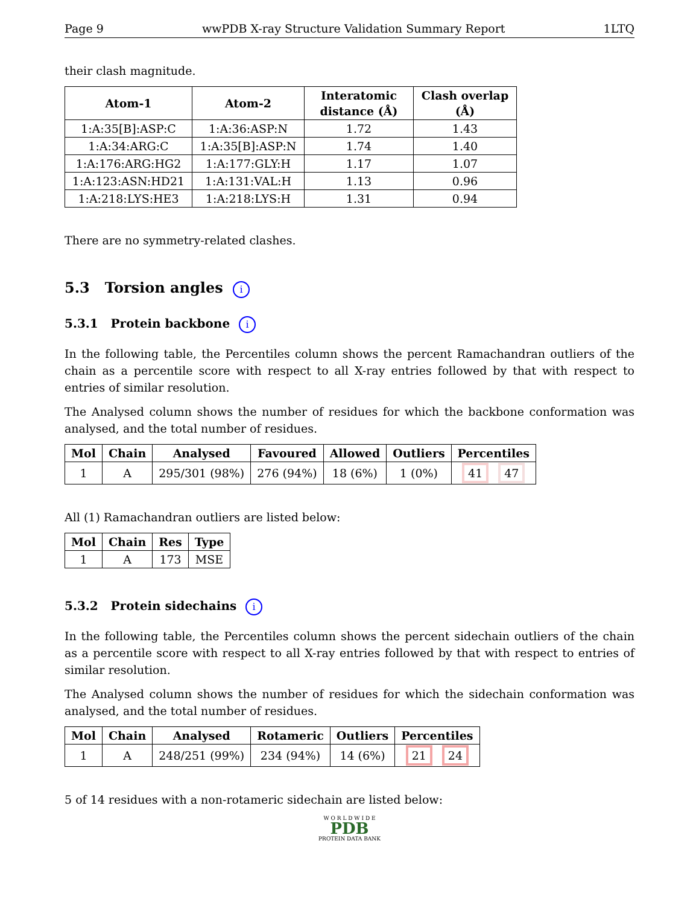Page 9 wwPDB X-ray Structure Validation Summary Report 1LTQ
their clash magnitude.
| Atom-1 | Atom-2 | Interatomic distance (Å) | Clash overlap (Å) |
| --- | --- | --- | --- |
| 1:A:35[B]:ASP:C | 1:A:36:ASP:N | 1.72 | 1.43 |
| 1:A:34:ARG:C | 1:A:35[B]:ASP:N | 1.74 | 1.40 |
| 1:A:176:ARG:HG2 | 1:A:177:GLY:H | 1.17 | 1.07 |
| 1:A:123:ASN:HD21 | 1:A:131:VAL:H | 1.13 | 0.96 |
| 1:A:218:LYS:HE3 | 1:A:218:LYS:H | 1.31 | 0.94 |
There are no symmetry-related clashes.
5.3 Torsion angles i
5.3.1 Protein backbone i
In the following table, the Percentiles column shows the percent Ramachandran outliers of the chain as a percentile score with respect to all X-ray entries followed by that with respect to entries of similar resolution.
The Analysed column shows the number of residues for which the backbone conformation was analysed, and the total number of residues.
| Mol | Chain | Analysed | Favoured | Allowed | Outliers | Percentiles |
| --- | --- | --- | --- | --- | --- | --- |
| 1 | A | 295/301 (98%) | 276 (94%) | 18 (6%) | 1 (0%) | 41 47 |
All (1) Ramachandran outliers are listed below:
| Mol | Chain | Res | Type |
| --- | --- | --- | --- |
| 1 | A | 173 | MSE |
5.3.2 Protein sidechains i
In the following table, the Percentiles column shows the percent sidechain outliers of the chain as a percentile score with respect to all X-ray entries followed by that with respect to entries of similar resolution.
The Analysed column shows the number of residues for which the sidechain conformation was analysed, and the total number of residues.
| Mol | Chain | Analysed | Rotameric | Outliers | Percentiles |
| --- | --- | --- | --- | --- | --- |
| 1 | A | 248/251 (99%) | 234 (94%) | 14 (6%) | 21 24 |
5 of 14 residues with a non-rotameric sidechain are listed below:
W O R L D W I D E
PDB
PROTEIN DATA BANK